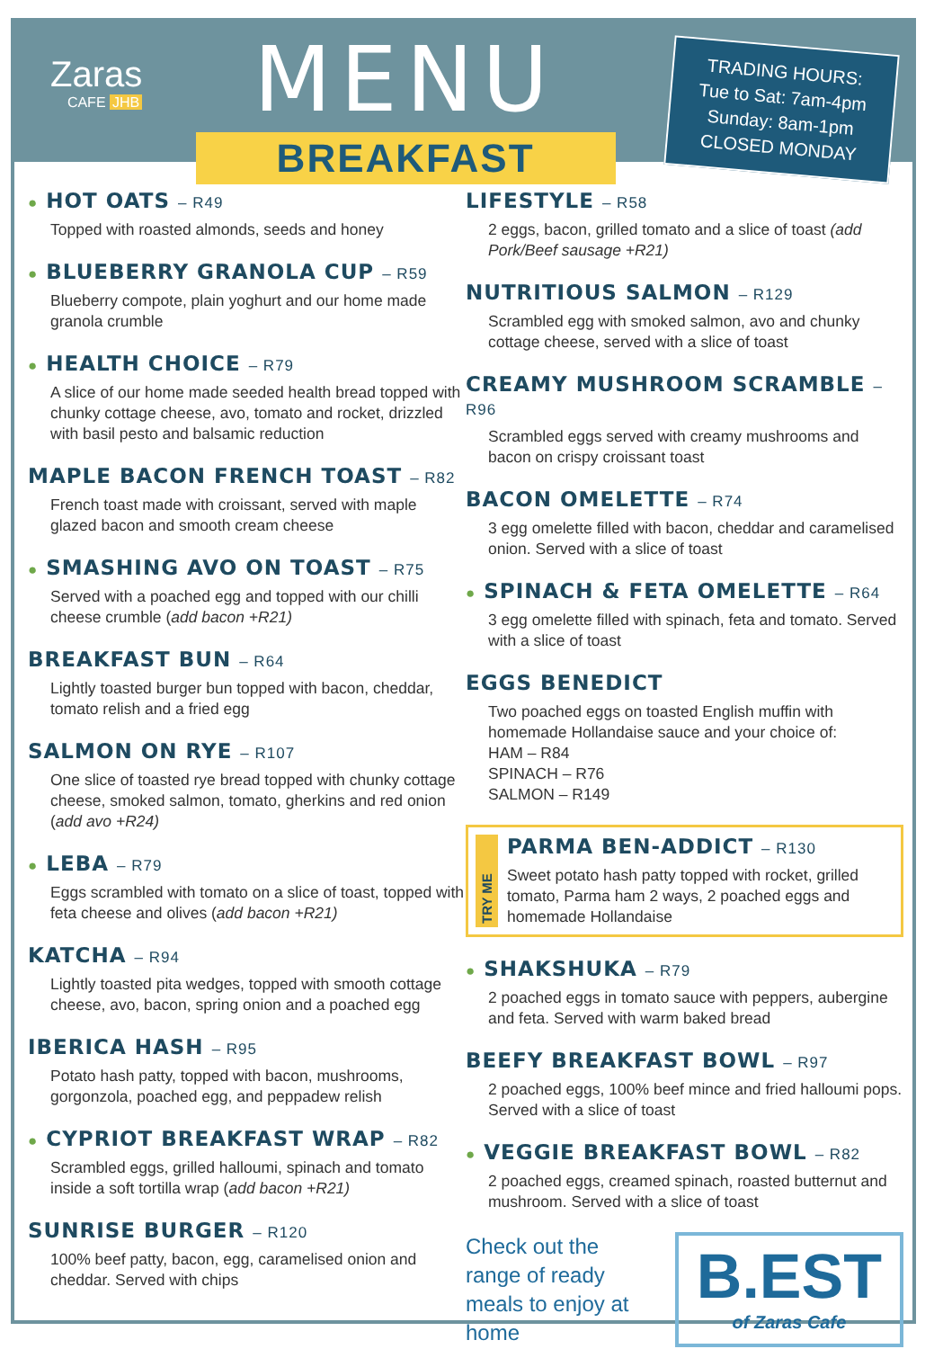Zaras
CAFE JHB
MENU
BREAKFAST
TRADING HOURS:
Tue to Sat: 7am-4pm
Sunday: 8am-1pm
CLOSED MONDAY
● HOT OATS – R49
Topped with roasted almonds, seeds and honey
● BLUEBERRY GRANOLA CUP – R59
Blueberry compote, plain yoghurt and our home made granola crumble
● HEALTH CHOICE – R79
A slice of our home made seeded health bread topped with chunky cottage cheese, avo, tomato and rocket, drizzled with basil pesto and balsamic reduction
MAPLE BACON FRENCH TOAST – R82
French toast made with croissant, served with maple glazed bacon and smooth cream cheese
● SMASHING AVO ON TOAST – R75
Served with a poached egg and topped with our chilli cheese crumble (add bacon +R21)
BREAKFAST BUN – R64
Lightly toasted burger bun topped with bacon, cheddar, tomato relish and a fried egg
SALMON ON RYE – R107
One slice of toasted rye bread topped with chunky cottage cheese, smoked salmon, tomato, gherkins and red onion (add avo +R24)
● LEBA – R79
Eggs scrambled with tomato on a slice of toast, topped with feta cheese and olives (add bacon +R21)
KATCHA – R94
Lightly toasted pita wedges, topped with smooth cottage cheese, avo, bacon, spring onion and a poached egg
IBERICA HASH – R95
Potato hash patty, topped with bacon, mushrooms, gorgonzola, poached egg, and peppadew relish
● CYPRIOT BREAKFAST WRAP – R82
Scrambled eggs, grilled halloumi, spinach and tomato inside a soft tortilla wrap (add bacon +R21)
SUNRISE BURGER – R120
100% beef patty, bacon, egg, caramelised onion and cheddar. Served with chips
LIFESTYLE – R58
2 eggs, bacon, grilled tomato and a slice of toast (add Pork/Beef sausage +R21)
NUTRITIOUS SALMON – R129
Scrambled egg with smoked salmon, avo and chunky cottage cheese, served with a slice of toast
CREAMY MUSHROOM SCRAMBLE – R96
Scrambled eggs served with creamy mushrooms and bacon on crispy croissant toast
BACON OMELETTE – R74
3 egg omelette filled with bacon, cheddar and caramelised onion. Served with a slice of toast
● SPINACH & FETA OMELETTE – R64
3 egg omelette filled with spinach, feta and tomato. Served with a slice of toast
EGGS BENEDICT
Two poached eggs on toasted English muffin with homemade Hollandaise sauce and your choice of:
HAM – R84
SPINACH – R76
SALMON – R149
TRY ME
PARMA BEN-ADDICT – R130
Sweet potato hash patty topped with rocket, grilled tomato, Parma ham 2 ways, 2 poached eggs and homemade Hollandaise
● SHAKSHUKA – R79
2 poached eggs in tomato sauce with peppers, aubergine and feta. Served with warm baked bread
BEEFY BREAKFAST BOWL – R97
2 poached eggs, 100% beef mince and fried halloumi pops. Served with a slice of toast
● VEGGIE BREAKFAST BOWL – R82
2 poached eggs, creamed spinach, roasted butternut and mushroom. Served with a slice of toast
Check out the range of ready meals to enjoy at home
B.EST
of Zaras Cafe